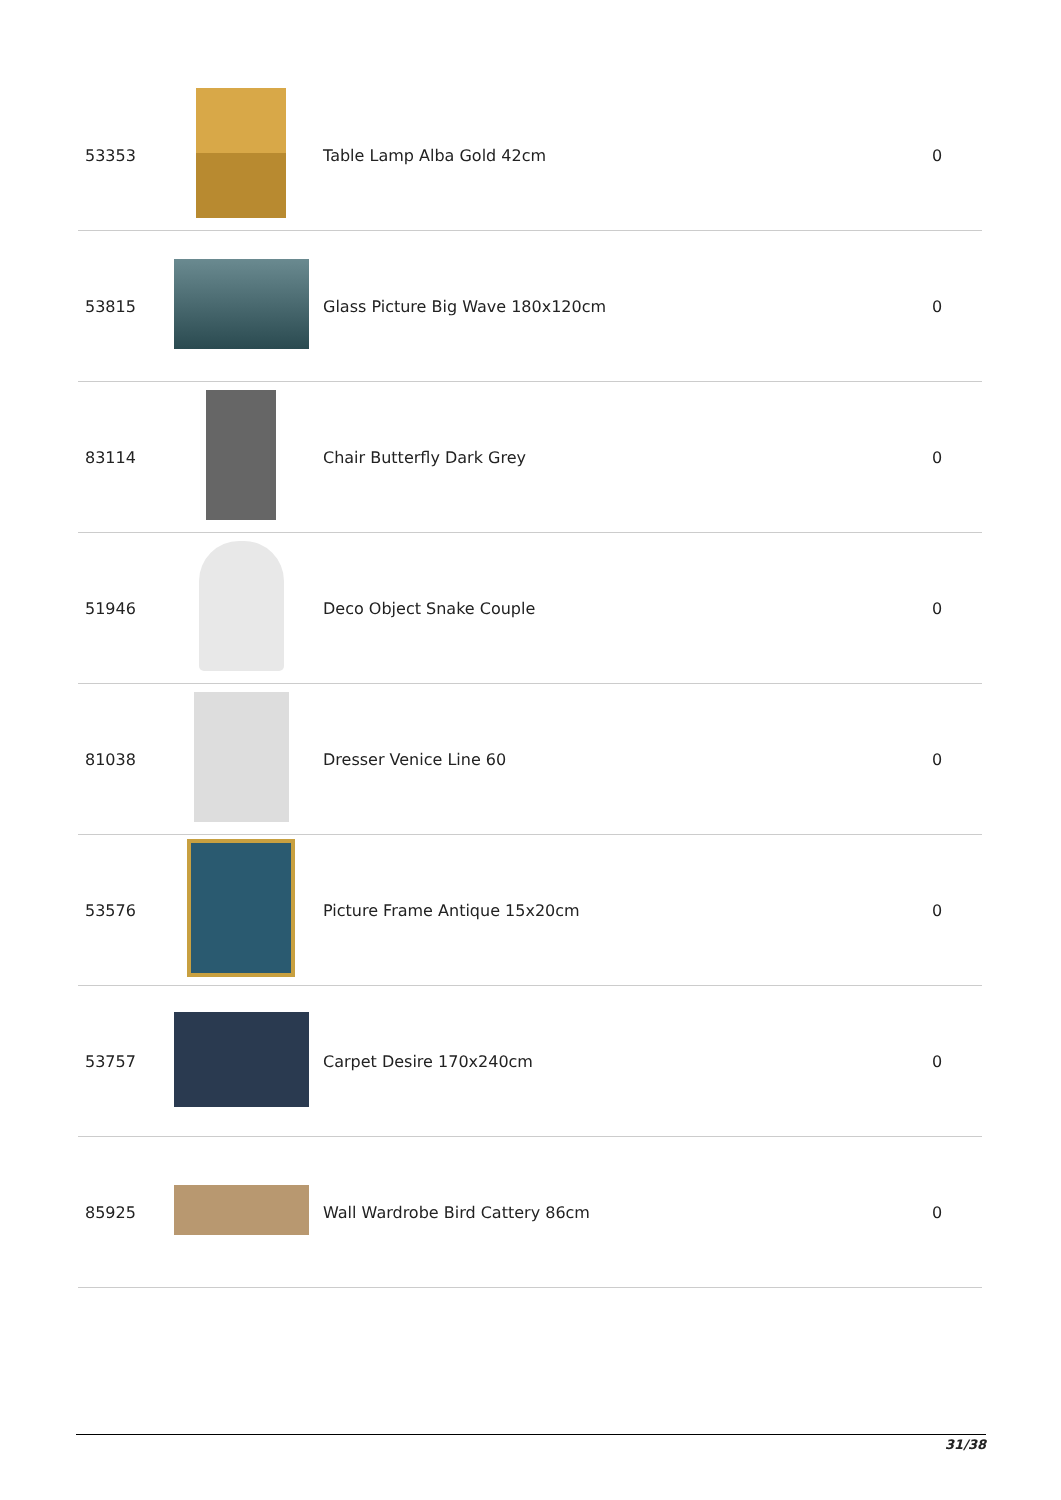| 53353 | | Table Lamp Alba Gold 42cm | 0 |
| 53815 | | Glass Picture Big Wave 180x120cm | 0 |
| 83114 | | Chair Butterfly Dark Grey | 0 |
| 51946 | | Deco Object Snake Couple | 0 |
| 81038 | | Dresser Venice Line 60 | 0 |
| 53576 | | Picture Frame Antique 15x20cm | 0 |
| 53757 | | Carpet Desire 170x240cm | 0 |
| 85925 | | Wall Wardrobe Bird Cattery 86cm | 0 |
31/38